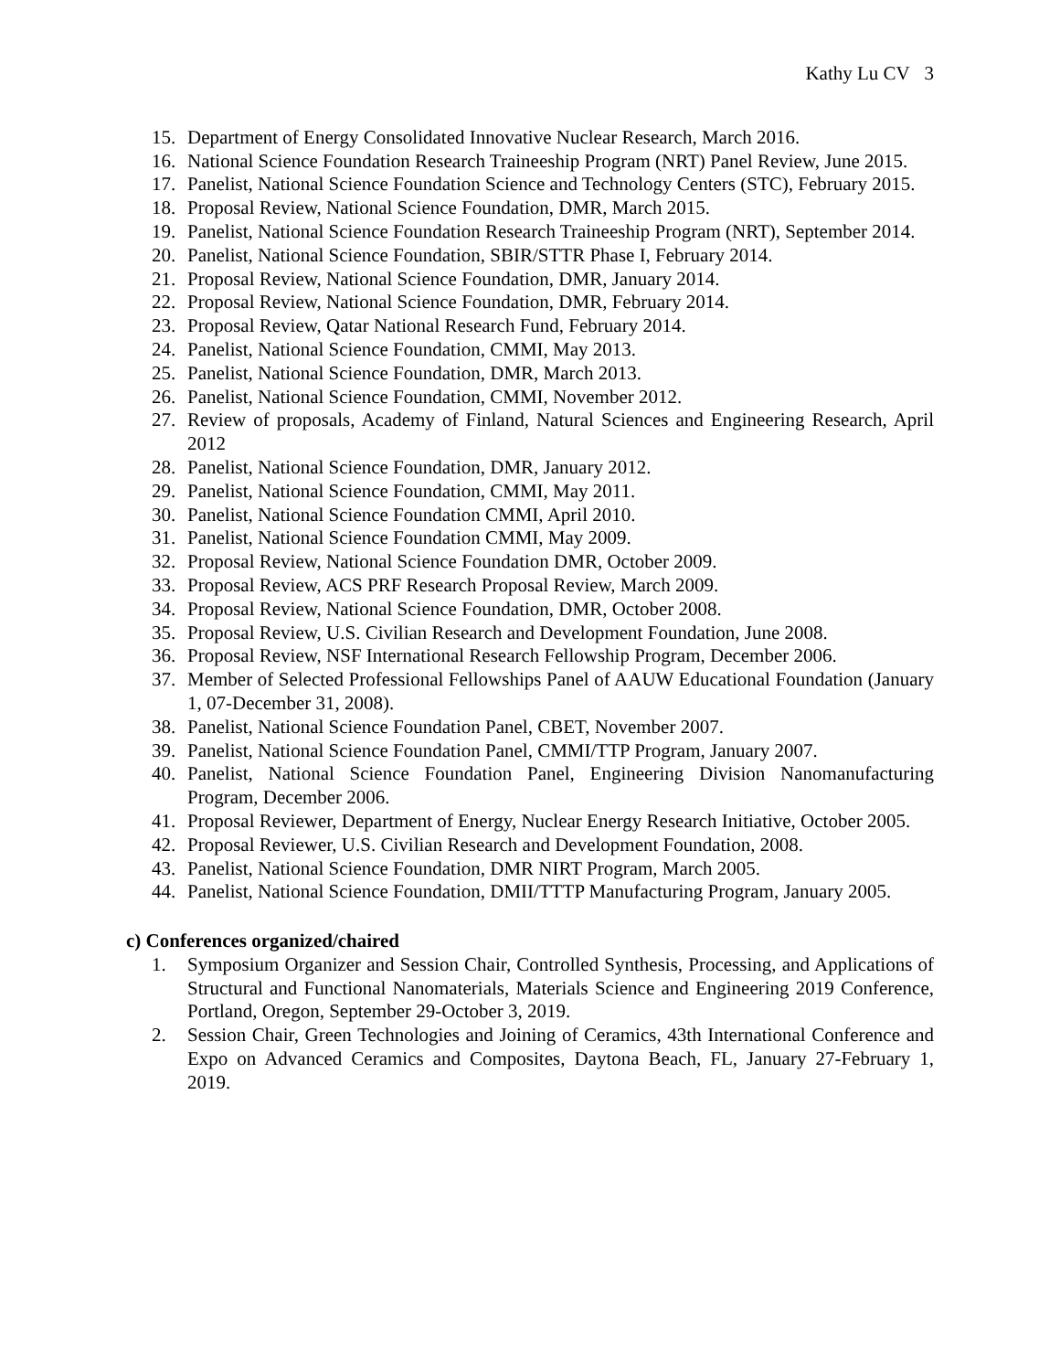Kathy Lu CV 3
15. Department of Energy Consolidated Innovative Nuclear Research, March 2016.
16. National Science Foundation Research Traineeship Program (NRT) Panel Review, June 2015.
17. Panelist, National Science Foundation Science and Technology Centers (STC), February 2015.
18. Proposal Review, National Science Foundation, DMR, March 2015.
19. Panelist, National Science Foundation Research Traineeship Program (NRT), September 2014.
20. Panelist, National Science Foundation, SBIR/STTR Phase I, February 2014.
21. Proposal Review, National Science Foundation, DMR, January 2014.
22. Proposal Review, National Science Foundation, DMR, February 2014.
23. Proposal Review, Qatar National Research Fund, February 2014.
24. Panelist, National Science Foundation, CMMI, May 2013.
25. Panelist, National Science Foundation, DMR, March 2013.
26. Panelist, National Science Foundation, CMMI, November 2012.
27. Review of proposals, Academy of Finland, Natural Sciences and Engineering Research, April 2012
28. Panelist, National Science Foundation, DMR, January 2012.
29. Panelist, National Science Foundation, CMMI, May 2011.
30. Panelist, National Science Foundation CMMI, April 2010.
31. Panelist, National Science Foundation CMMI, May 2009.
32. Proposal Review, National Science Foundation DMR, October 2009.
33. Proposal Review, ACS PRF Research Proposal Review, March 2009.
34. Proposal Review, National Science Foundation, DMR, October 2008.
35. Proposal Review, U.S. Civilian Research and Development Foundation, June 2008.
36. Proposal Review, NSF International Research Fellowship Program, December 2006.
37. Member of Selected Professional Fellowships Panel of AAUW Educational Foundation (January 1, 07-December 31, 2008).
38. Panelist, National Science Foundation Panel, CBET, November 2007.
39. Panelist, National Science Foundation Panel, CMMI/TTP Program, January 2007.
40. Panelist, National Science Foundation Panel, Engineering Division Nanomanufacturing Program, December 2006.
41. Proposal Reviewer, Department of Energy, Nuclear Energy Research Initiative, October 2005.
42. Proposal Reviewer, U.S. Civilian Research and Development Foundation, 2008.
43. Panelist, National Science Foundation, DMR NIRT Program, March 2005.
44. Panelist, National Science Foundation, DMII/TTTP Manufacturing Program, January 2005.
c) Conferences organized/chaired
1. Symposium Organizer and Session Chair, Controlled Synthesis, Processing, and Applications of Structural and Functional Nanomaterials, Materials Science and Engineering 2019 Conference, Portland, Oregon, September 29-October 3, 2019.
2. Session Chair, Green Technologies and Joining of Ceramics, 43th International Conference and Expo on Advanced Ceramics and Composites, Daytona Beach, FL, January 27-February 1, 2019.